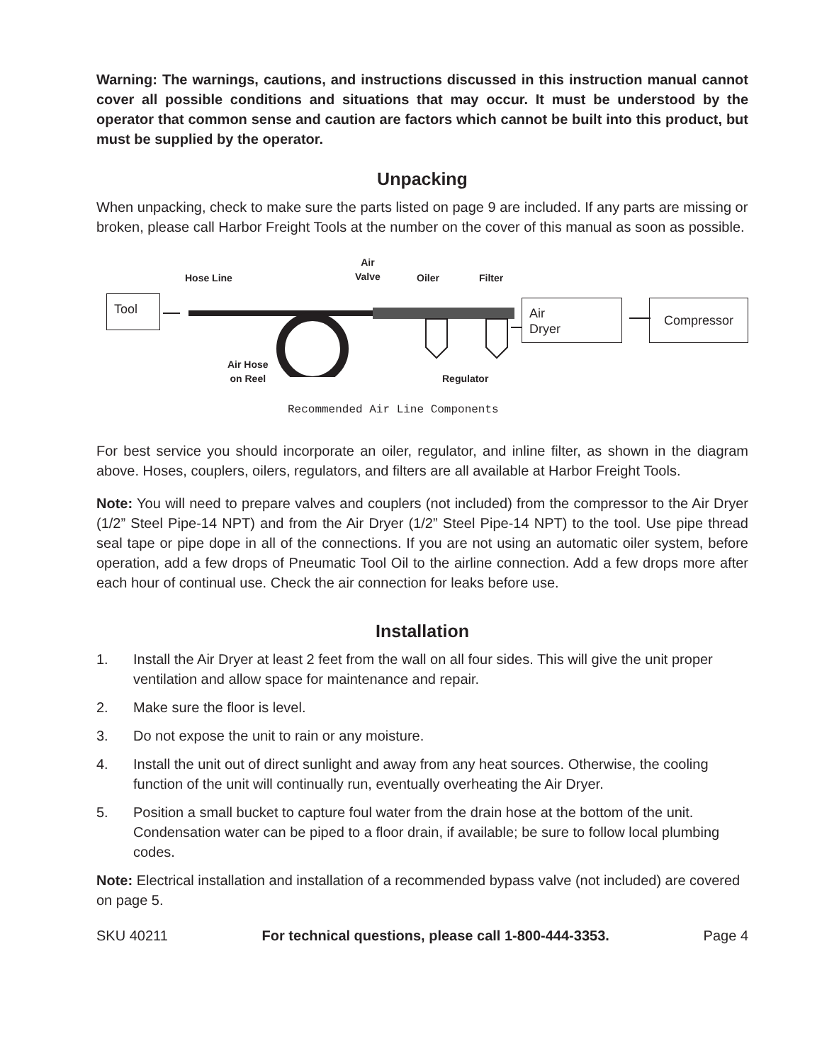Warning: The warnings, cautions, and instructions discussed in this instruction manual cannot cover all possible conditions and situations that may occur. It must be understood by the operator that common sense and caution are factors which cannot be built into this product, but must be supplied by the operator.
Unpacking
When unpacking, check to make sure the parts listed on page 9 are included. If any parts are missing or broken, please call Harbor Freight Tools at the number on the cover of this manual as soon as possible.
Tool
Hose Line
Air
Valve
Oiler Filter
Air Hose
on Reel
Regulator
Air
Dryer
Compressor
Recommended Air Line Components
For best service you should incorporate an oiler, regulator, and inline filter, as shown in the diagram above. Hoses, couplers, oilers, regulators, and filters are all available at Harbor Freight Tools.
Note: You will need to prepare valves and couplers (not included) from the compressor to the Air Dryer (1/2” Steel Pipe-14 NPT) and from the Air Dryer (1/2” Steel Pipe-14 NPT) to the tool. Use pipe thread seal tape or pipe dope in all of the connections. If you are not using an automatic oiler system, before operation, add a few drops of Pneumatic Tool Oil to the airline connection. Add a few drops more after each hour of continual use. Check the air connection for leaks before use.
Installation
1. Install the Air Dryer at least 2 feet from the wall on all four sides. This will give the unit proper ventilation and allow space for maintenance and repair.
2. Make sure the floor is level.
3. Do not expose the unit to rain or any moisture.
4. Install the unit out of direct sunlight and away from any heat sources. Otherwise, the cooling function of the unit will continually run, eventually overheating the Air Dryer.
5. Position a small bucket to capture foul water from the drain hose at the bottom of the unit. Condensation water can be piped to a floor drain, if available; be sure to follow local plumbing codes.
Note: Electrical installation and installation of a recommended bypass valve (not included) are covered on page 5.
SKU 40211 For technical questions, please call 1-800-444-3353. Page 4